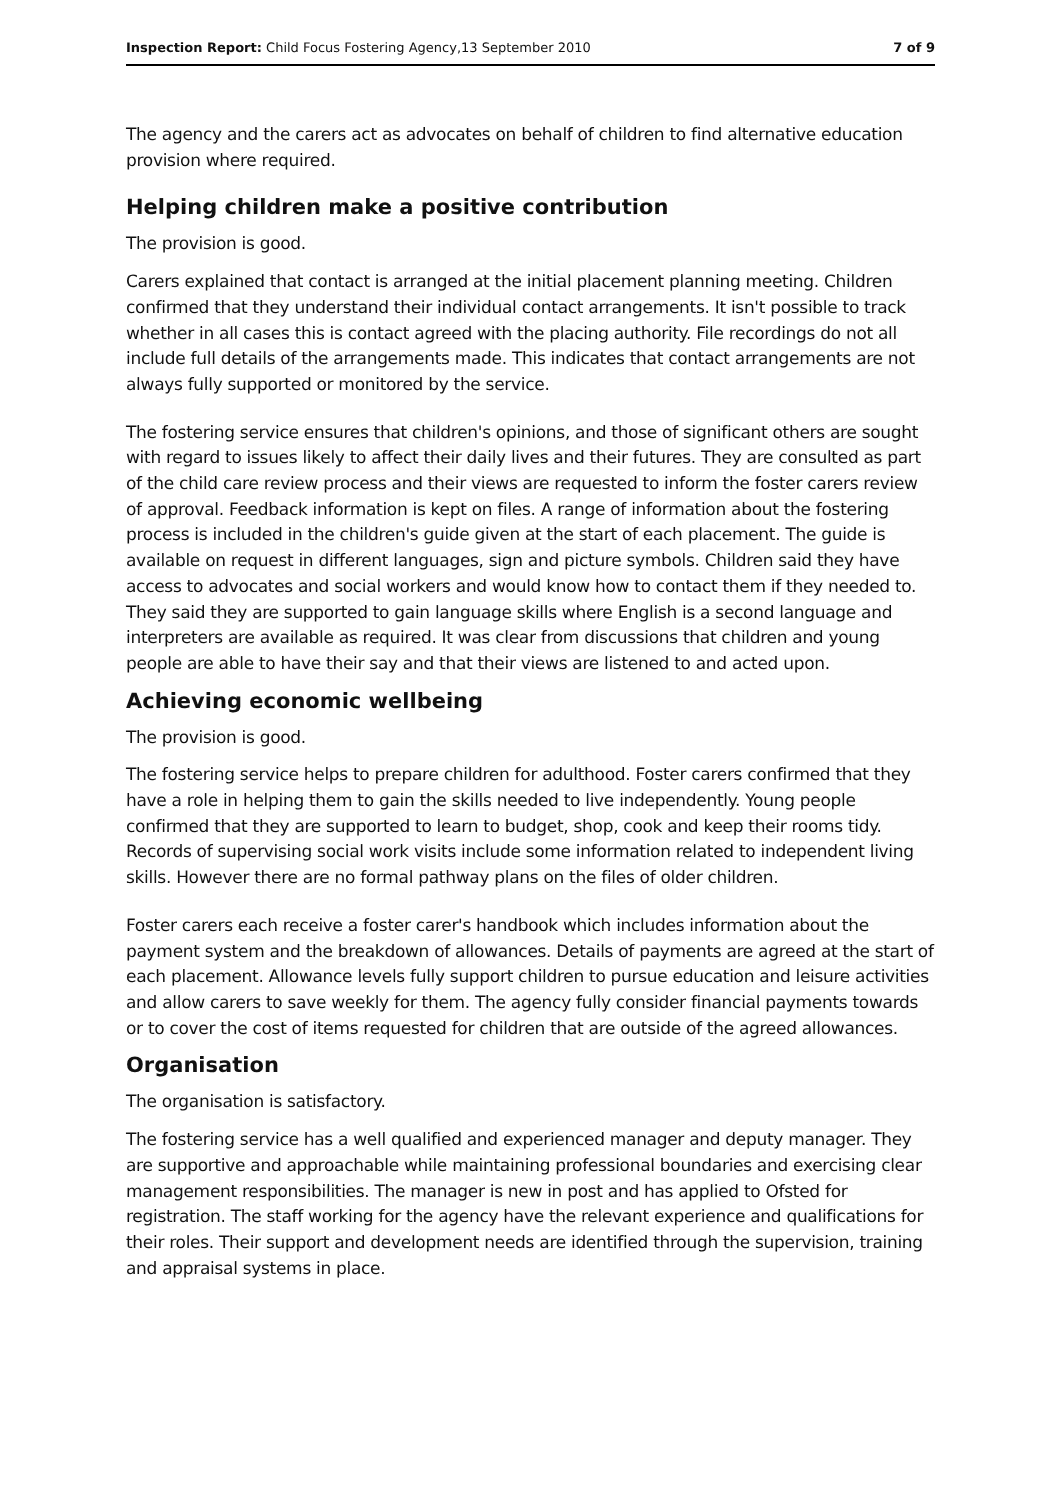Inspection Report: Child Focus Fostering Agency,13 September 2010 7 of 9
The agency and the carers act as advocates on behalf of children to find alternative education provision where required.
Helping children make a positive contribution
The provision is good.
Carers explained that contact is arranged at the initial placement planning meeting. Children confirmed that they understand their individual contact arrangements. It isn't possible to track whether in all cases this is contact agreed with the placing authority. File recordings do not all include full details of the arrangements made. This indicates that contact arrangements are not always fully supported or monitored by the service.
The fostering service ensures that children's opinions, and those of significant others are sought with regard to issues likely to affect their daily lives and their futures. They are consulted as part of the child care review process and their views are requested to inform the foster carers review of approval. Feedback information is kept on files. A range of information about the fostering process is included in the children's guide given at the start of each placement. The guide is available on request in different languages, sign and picture symbols. Children said they have access to advocates and social workers and would know how to contact them if they needed to. They said they are supported to gain language skills where English is a second language and interpreters are available as required. It was clear from discussions that children and young people are able to have their say and that their views are listened to and acted upon.
Achieving economic wellbeing
The provision is good.
The fostering service helps to prepare children for adulthood. Foster carers confirmed that they have a role in helping them to gain the skills needed to live independently. Young people confirmed that they are supported to learn to budget, shop, cook and keep their rooms tidy. Records of supervising social work visits include some information related to independent living skills. However there are no formal pathway plans on the files of older children.
Foster carers each receive a foster carer's handbook which includes information about the payment system and the breakdown of allowances. Details of payments are agreed at the start of each placement. Allowance levels fully support children to pursue education and leisure activities and allow carers to save weekly for them. The agency fully consider financial payments towards or to cover the cost of items requested for children that are outside of the agreed allowances.
Organisation
The organisation is satisfactory.
The fostering service has a well qualified and experienced manager and deputy manager. They are supportive and approachable while maintaining professional boundaries and exercising clear management responsibilities. The manager is new in post and has applied to Ofsted for registration. The staff working for the agency have the relevant experience and qualifications for their roles. Their support and development needs are identified through the supervision, training and appraisal systems in place.